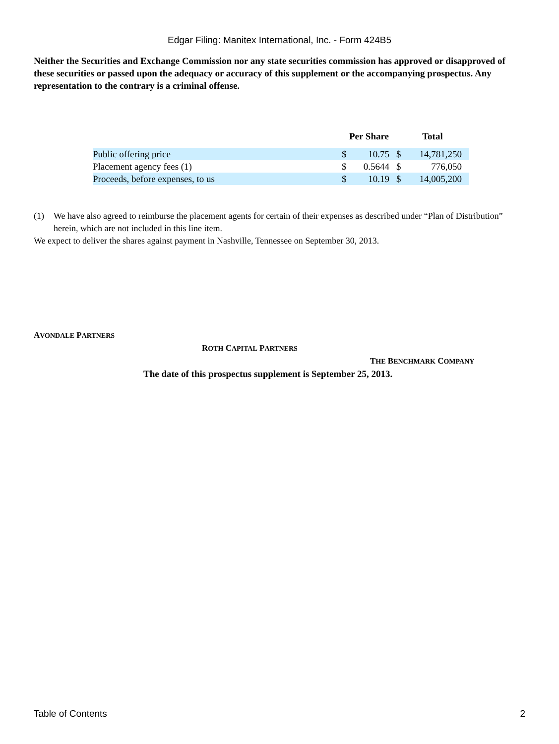Edgar Filing: Manitex International, Inc. - Form 424B5
Neither the Securities and Exchange Commission nor any state securities commission has approved or disapproved of these securities or passed upon the adequacy or accuracy of this supplement or the accompanying prospectus. Any representation to the contrary is a criminal offense.
| | Per Share | | Total | |
| --- | --- | --- | --- | --- |
| Public offering price | $ | 10.75 | $ | 14,781,250 |
| Placement agency fees (1) | $ | 0.5644 | $ | 776,050 |
| Proceeds, before expenses, to us | $ | 10.19 | $ | 14,005,200 |
(1) We have also agreed to reimburse the placement agents for certain of their expenses as described under “Plan of Distribution” herein, which are not included in this line item.
We expect to deliver the shares against payment in Nashville, Tennessee on September 30, 2013.
AVONDALE PARTNERS
ROTH CAPITAL PARTNERS
THE BENCHMARK COMPANY
The date of this prospectus supplement is September 25, 2013.
Table of Contents 2